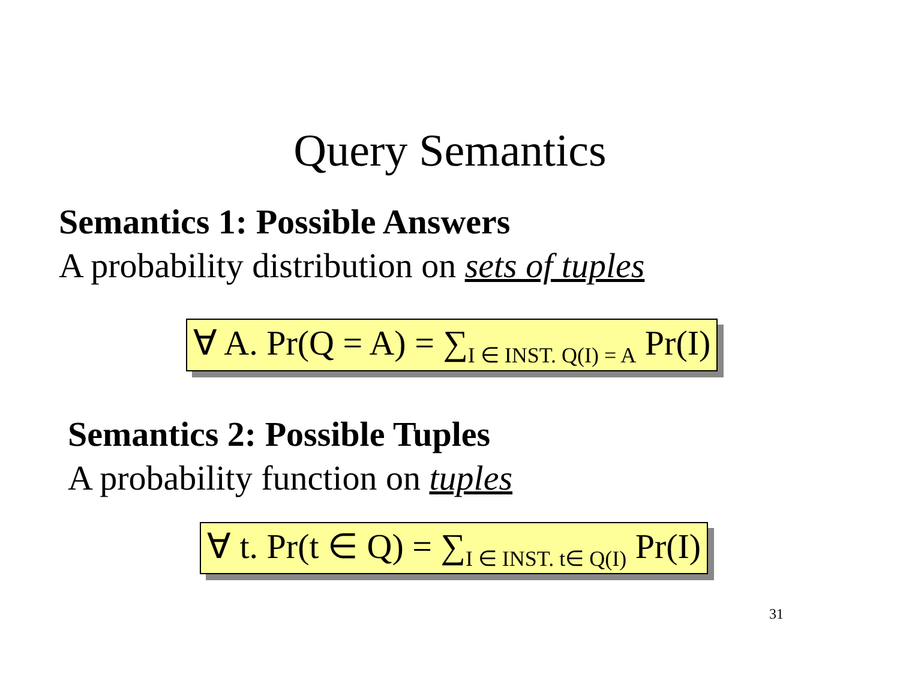Query Semantics
Semantics 1: Possible Answers
A probability distribution on sets of tuples
∀ A. Pr(Q = A) = ∑<sub>I ∈ INST. Q(I) = A</sub> Pr(I)
Semantics 2: Possible Tuples
A probability function on tuples
∀ t. Pr(t ∈ Q) = ∑<sub>I ∈ INST. t∈ Q(I)</sub> Pr(I)
31